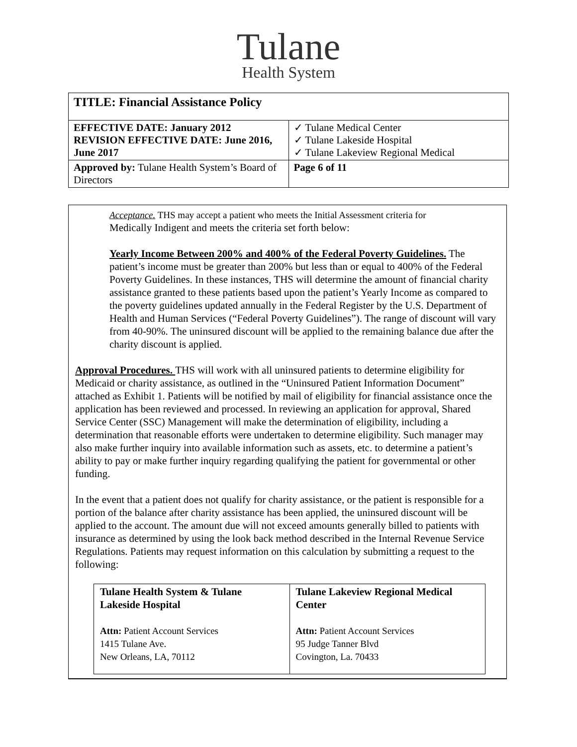Tulane
Health System
| TITLE: Financial Assistance Policy | |
| EFFECTIVE DATE: January 2012 REVISION EFFECTIVE DATE: June 2016, June 2017 | ✓ Tulane Medical Center ✓ Tulane Lakeside Hospital ✓ Tulane Lakeview Regional Medical |
| Approved by: Tulane Health System’s Board of Directors | Page 6 of 11 |
Acceptance. THS may accept a patient who meets the Initial Assessment criteria for
Medically Indigent and meets the criteria set forth below:
Yearly Income Between 200% and 400% of the Federal Poverty Guidelines. The patient’s income must be greater than 200% but less than or equal to 400% of the Federal Poverty Guidelines. In these instances, THS will determine the amount of financial charity assistance granted to these patients based upon the patient’s Yearly Income as compared to the poverty guidelines updated annually in the Federal Register by the U.S. Department of Health and Human Services (“Federal Poverty Guidelines”). The range of discount will vary from 40-90%. The uninsured discount will be applied to the remaining balance due after the charity discount is applied.
Approval Procedures. THS will work with all uninsured patients to determine eligibility for Medicaid or charity assistance, as outlined in the “Uninsured Patient Information Document” attached as Exhibit 1. Patients will be notified by mail of eligibility for financial assistance once the application has been reviewed and processed. In reviewing an application for approval, Shared Service Center (SSC) Management will make the determination of eligibility, including a determination that reasonable efforts were undertaken to determine eligibility. Such manager may also make further inquiry into available information such as assets, etc. to determine a patient’s ability to pay or make further inquiry regarding qualifying the patient for governmental or other funding.
In the event that a patient does not qualify for charity assistance, or the patient is responsible for a portion of the balance after charity assistance has been applied, the uninsured discount will be applied to the account. The amount due will not exceed amounts generally billed to patients with insurance as determined by using the look back method described in the Internal Revenue Service Regulations. Patients may request information on this calculation by submitting a request to the following:
| Tulane Health System & Tulane Lakeside Hospital Attn: Patient Account Services 1415 Tulane Ave. New Orleans, LA, 70112 | Tulane Lakeview Regional Medical Center Attn: Patient Account Services 95 Judge Tanner Blvd Covington, La. 70433 |